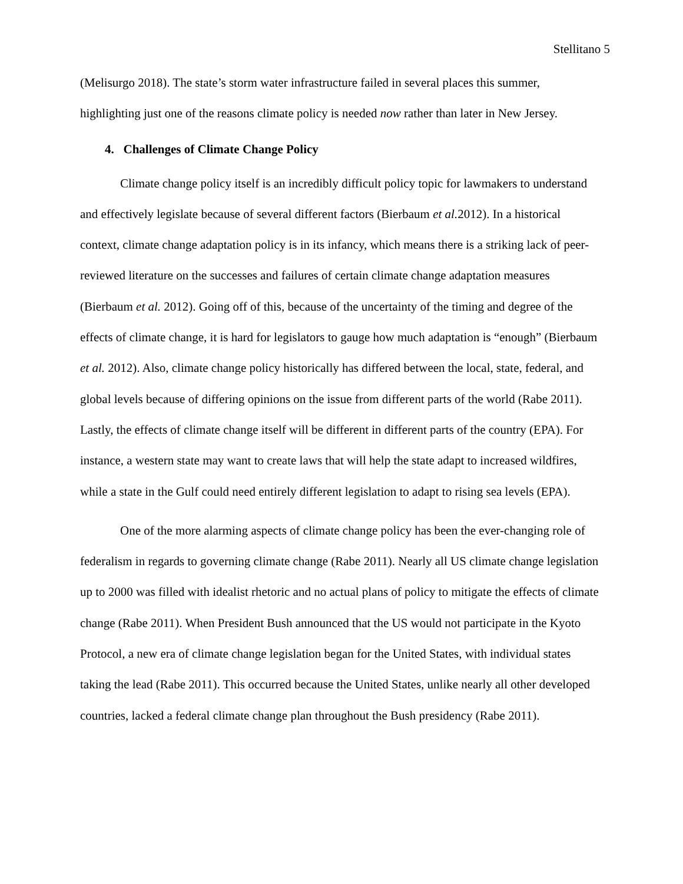Stellitano 5
(Melisurgo 2018). The state’s storm water infrastructure failed in several places this summer, highlighting just one of the reasons climate policy is needed now rather than later in New Jersey.
4. Challenges of Climate Change Policy
Climate change policy itself is an incredibly difficult policy topic for lawmakers to understand and effectively legislate because of several different factors (Bierbaum et al. 2012). In a historical context, climate change adaptation policy is in its infancy, which means there is a striking lack of peer-reviewed literature on the successes and failures of certain climate change adaptation measures (Bierbaum et al. 2012). Going off of this, because of the uncertainty of the timing and degree of the effects of climate change, it is hard for legislators to gauge how much adaptation is “enough” (Bierbaum et al. 2012). Also, climate change policy historically has differed between the local, state, federal, and global levels because of differing opinions on the issue from different parts of the world (Rabe 2011). Lastly, the effects of climate change itself will be different in different parts of the country (EPA). For instance, a western state may want to create laws that will help the state adapt to increased wildfires, while a state in the Gulf could need entirely different legislation to adapt to rising sea levels (EPA).
One of the more alarming aspects of climate change policy has been the ever-changing role of federalism in regards to governing climate change (Rabe 2011). Nearly all US climate change legislation up to 2000 was filled with idealist rhetoric and no actual plans of policy to mitigate the effects of climate change (Rabe 2011). When President Bush announced that the US would not participate in the Kyoto Protocol, a new era of climate change legislation began for the United States, with individual states taking the lead (Rabe 2011). This occurred because the United States, unlike nearly all other developed countries, lacked a federal climate change plan throughout the Bush presidency (Rabe 2011).